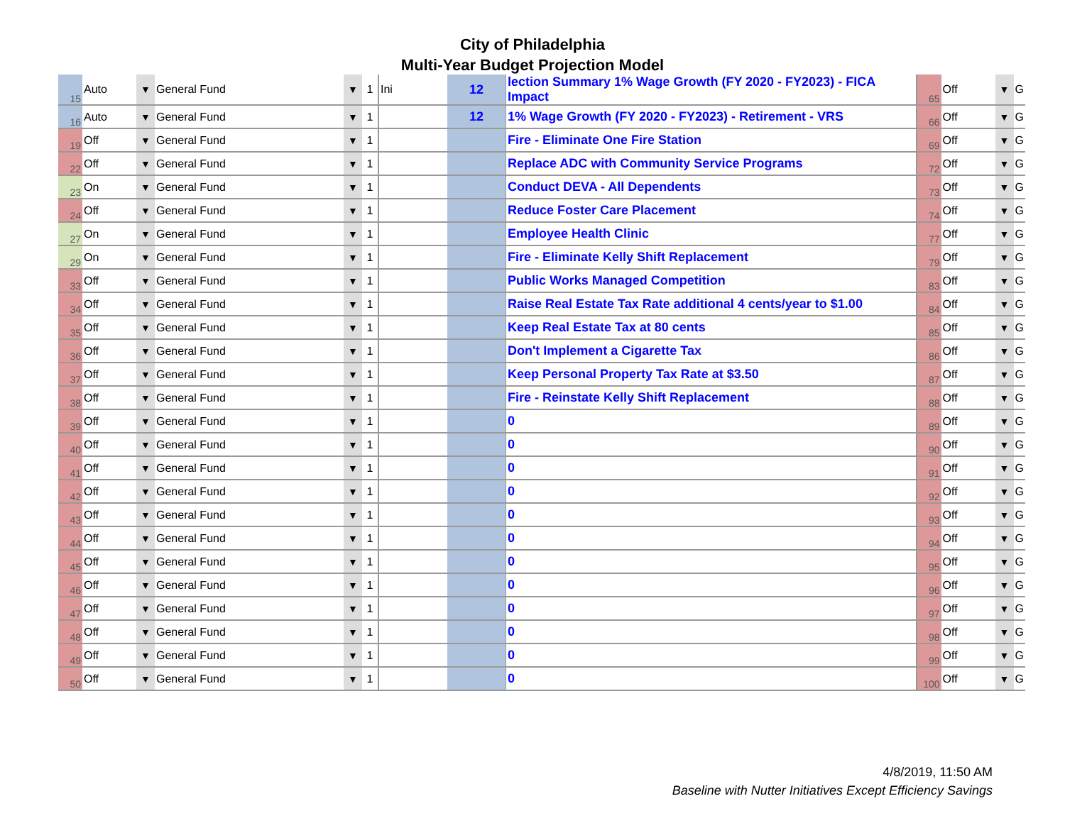City of Philadelphia
Multi-Year Budget Projection Model
| 15 | Auto | ▼ | General Fund | ▼ | 1 | Ini | 12 | lection Summary 1% Wage Growth (FY 2020 - FY2023) - FICA Impact | 65 | Off | ▼ | G |
| 16 | Auto | ▼ | General Fund | ▼ | 1 | | 12 | 1% Wage Growth (FY 2020 - FY2023) - Retirement - VRS | 66 | Off | ▼ | G |
| 19 | Off | ▼ | General Fund | ▼ | 1 | | | Fire - Eliminate One Fire Station | 69 | Off | ▼ | G |
| 22 | Off | ▼ | General Fund | ▼ | 1 | | | Replace ADC with Community Service Programs | 72 | Off | ▼ | G |
| 23 | On | ▼ | General Fund | ▼ | 1 | | | Conduct DEVA - All Dependents | 73 | Off | ▼ | G |
| 24 | Off | ▼ | General Fund | ▼ | 1 | | | Reduce Foster Care Placement | 74 | Off | ▼ | G |
| 27 | On | ▼ | General Fund | ▼ | 1 | | | Employee Health Clinic | 77 | Off | ▼ | G |
| 29 | On | ▼ | General Fund | ▼ | 1 | | | Fire - Eliminate Kelly Shift Replacement | 79 | Off | ▼ | G |
| 33 | Off | ▼ | General Fund | ▼ | 1 | | | Public Works Managed Competition | 83 | Off | ▼ | G |
| 34 | Off | ▼ | General Fund | ▼ | 1 | | | Raise Real Estate Tax Rate additional 4 cents/year to $1.00 | 84 | Off | ▼ | G |
| 35 | Off | ▼ | General Fund | ▼ | 1 | | | Keep Real Estate Tax at 80 cents | 85 | Off | ▼ | G |
| 36 | Off | ▼ | General Fund | ▼ | 1 | | | Don't Implement a Cigarette Tax | 86 | Off | ▼ | G |
| 37 | Off | ▼ | General Fund | ▼ | 1 | | | Keep Personal Property Tax Rate at $3.50 | 87 | Off | ▼ | G |
| 38 | Off | ▼ | General Fund | ▼ | 1 | | | Fire - Reinstate Kelly Shift Replacement | 88 | Off | ▼ | G |
| 39 | Off | ▼ | General Fund | ▼ | 1 | | | 0 | 89 | Off | ▼ | G |
| 40 | Off | ▼ | General Fund | ▼ | 1 | | | 0 | 90 | Off | ▼ | G |
| 41 | Off | ▼ | General Fund | ▼ | 1 | | | 0 | 91 | Off | ▼ | G |
| 42 | Off | ▼ | General Fund | ▼ | 1 | | | 0 | 92 | Off | ▼ | G |
| 43 | Off | ▼ | General Fund | ▼ | 1 | | | 0 | 93 | Off | ▼ | G |
| 44 | Off | ▼ | General Fund | ▼ | 1 | | | 0 | 94 | Off | ▼ | G |
| 45 | Off | ▼ | General Fund | ▼ | 1 | | | 0 | 95 | Off | ▼ | G |
| 46 | Off | ▼ | General Fund | ▼ | 1 | | | 0 | 96 | Off | ▼ | G |
| 47 | Off | ▼ | General Fund | ▼ | 1 | | | 0 | 97 | Off | ▼ | G |
| 48 | Off | ▼ | General Fund | ▼ | 1 | | | 0 | 98 | Off | ▼ | G |
| 49 | Off | ▼ | General Fund | ▼ | 1 | | | 0 | 99 | Off | ▼ | G |
| 50 | Off | ▼ | General Fund | ▼ | 1 | | | 0 | 100 | Off | ▼ | G |
4/8/2019, 11:50 AM
Baseline with Nutter Initiatives Except Efficiency Savings